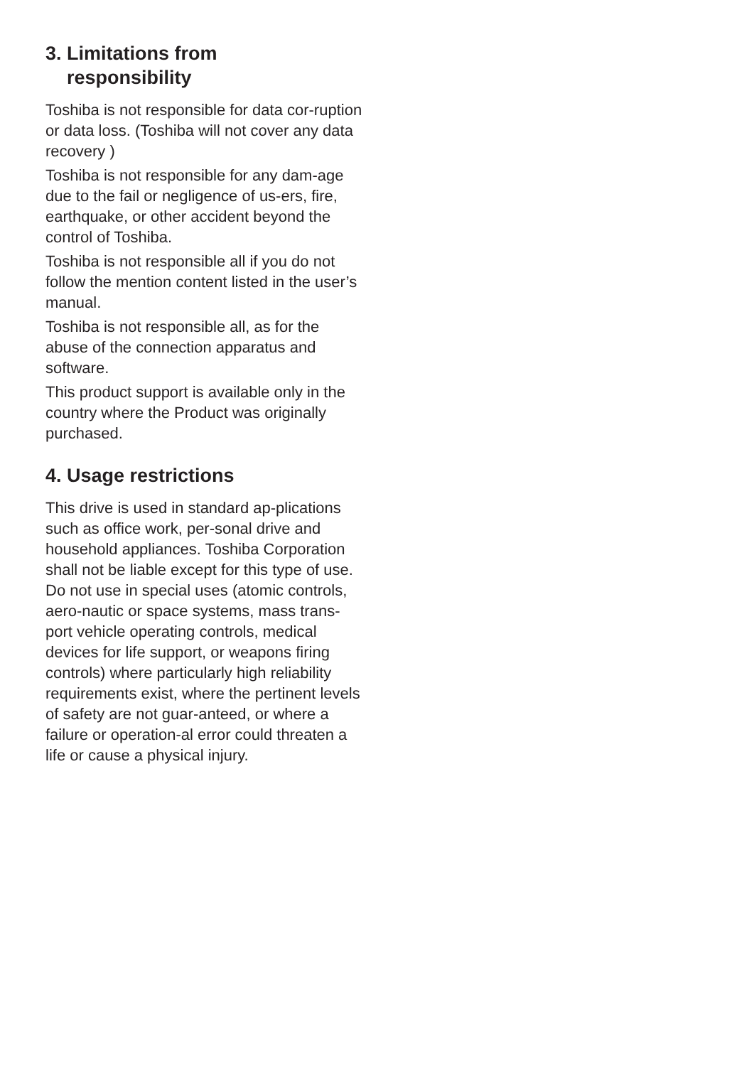3. Limitations from
responsibility
Toshiba is not responsible for data cor-ruption or data loss. (Toshiba will not cover any data recovery )
Toshiba is not responsible for any dam-age due to the fail or negligence of us-ers, fire, earthquake, or other accident beyond the control of Toshiba.
Toshiba is not responsible all if you do not follow the mention content listed in the user’s manual.
Toshiba is not responsible all, as for the abuse of the connection apparatus and software.
This product support is available only in the country where the Product was originally purchased.
4. Usage restrictions
This drive is used in standard ap-plications such as office work, per-sonal drive and household appliances. Toshiba Corporation shall not be liable except for this type of use. Do not use in special uses (atomic controls, aero-nautic or space systems, mass trans-port vehicle operating controls, medical devices for life support, or weapons firing controls) where particularly high reliability requirements exist, where the pertinent levels of safety are not guar-anteed, or where a failure or operation-al error could threaten a life or cause a physical injury.